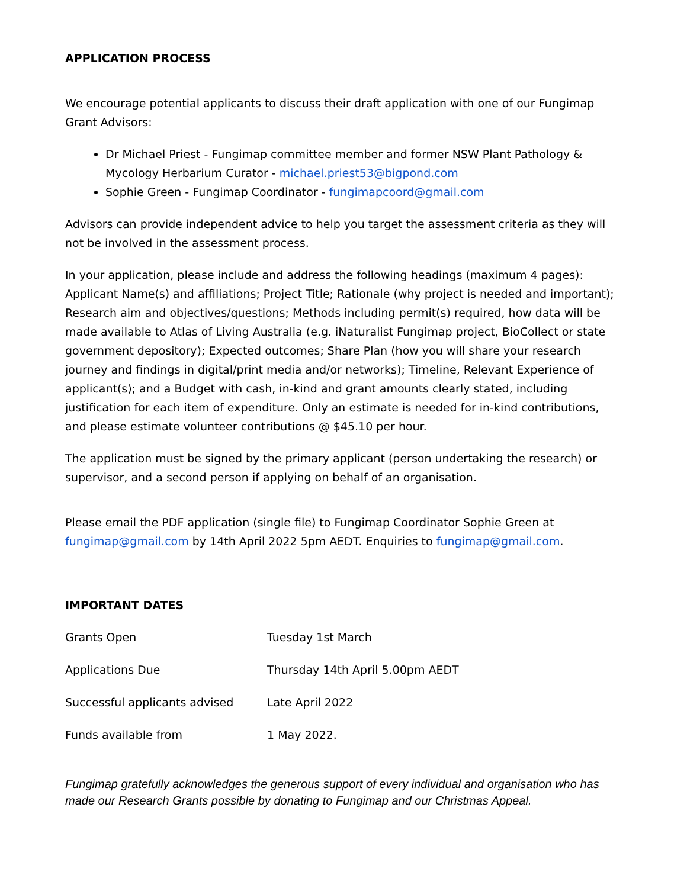APPLICATION PROCESS
We encourage potential applicants to discuss their draft application with one of our Fungimap Grant Advisors:
Dr Michael Priest - Fungimap committee member and former NSW Plant Pathology & Mycology Herbarium Curator - michael.priest53@bigpond.com
Sophie Green - Fungimap Coordinator - fungimapcoord@gmail.com
Advisors can provide independent advice to help you target the assessment criteria as they will not be involved in the assessment process.
In your application, please include and address the following headings (maximum 4 pages): Applicant Name(s) and affiliations; Project Title; Rationale (why project is needed and important); Research aim and objectives/questions; Methods including permit(s) required, how data will be made available to Atlas of Living Australia (e.g. iNaturalist Fungimap project, BioCollect or state government depository); Expected outcomes; Share Plan (how you will share your research journey and findings in digital/print media and/or networks); Timeline, Relevant Experience of applicant(s); and a Budget with cash, in-kind and grant amounts clearly stated, including justification for each item of expenditure. Only an estimate is needed for in-kind contributions, and please estimate volunteer contributions @ $45.10 per hour.
The application must be signed by the primary applicant (person undertaking the research) or supervisor, and a second person if applying on behalf of an organisation.
Please email the PDF application (single file) to Fungimap Coordinator Sophie Green at fungimap@gmail.com by 14th April 2022 5pm AEDT. Enquiries to fungimap@gmail.com.
IMPORTANT DATES
| Grants Open | Tuesday 1st March |
| Applications Due | Thursday 14th April 5.00pm AEDT |
| Successful applicants advised | Late April 2022 |
| Funds available from | 1 May 2022. |
Fungimap gratefully acknowledges the generous support of every individual and organisation who has made our Research Grants possible by donating to Fungimap and our Christmas Appeal.